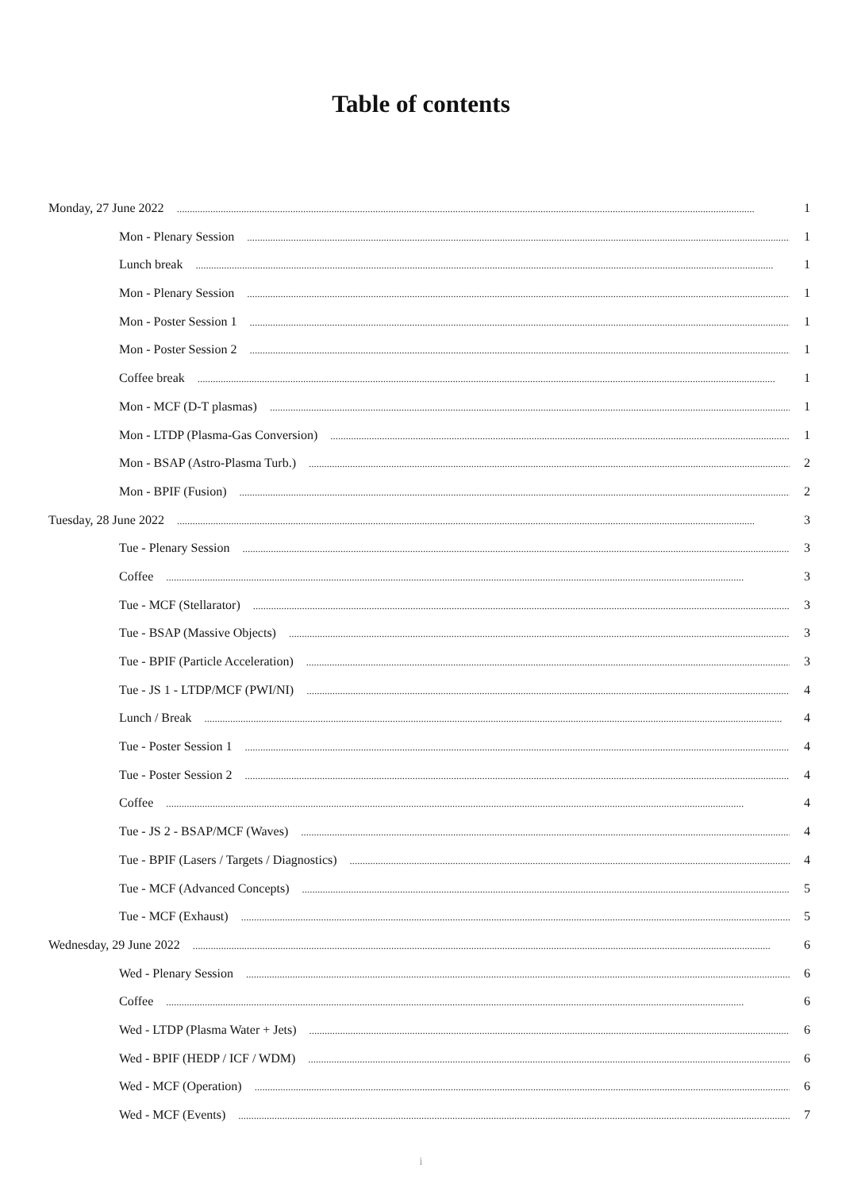Table of contents
Monday, 27 June 2022 1
Mon - Plenary Session 1
Lunch break 1
Mon - Plenary Session 1
Mon - Poster Session 1 1
Mon - Poster Session 2 1
Coffee break 1
Mon - MCF (D-T plasmas) 1
Mon - LTDP (Plasma-Gas Conversion) 1
Mon - BSAP (Astro-Plasma Turb.) 2
Mon - BPIF (Fusion) 2
Tuesday, 28 June 2022 3
Tue - Plenary Session 3
Coffee 3
Tue - MCF (Stellarator) 3
Tue - BSAP (Massive Objects) 3
Tue - BPIF (Particle Acceleration) 3
Tue - JS 1 - LTDP/MCF (PWI/NI) 4
Lunch / Break 4
Tue - Poster Session 1 4
Tue - Poster Session 2 4
Coffee 4
Tue - JS 2 - BSAP/MCF (Waves) 4
Tue - BPIF (Lasers / Targets / Diagnostics) 4
Tue - MCF (Advanced Concepts) 5
Tue - MCF (Exhaust) 5
Wednesday, 29 June 2022 6
Wed - Plenary Session 6
Coffee 6
Wed - LTDP (Plasma Water + Jets) 6
Wed - BPIF (HEDP / ICF / WDM) 6
Wed - MCF (Operation) 6
Wed - MCF (Events) 7
i